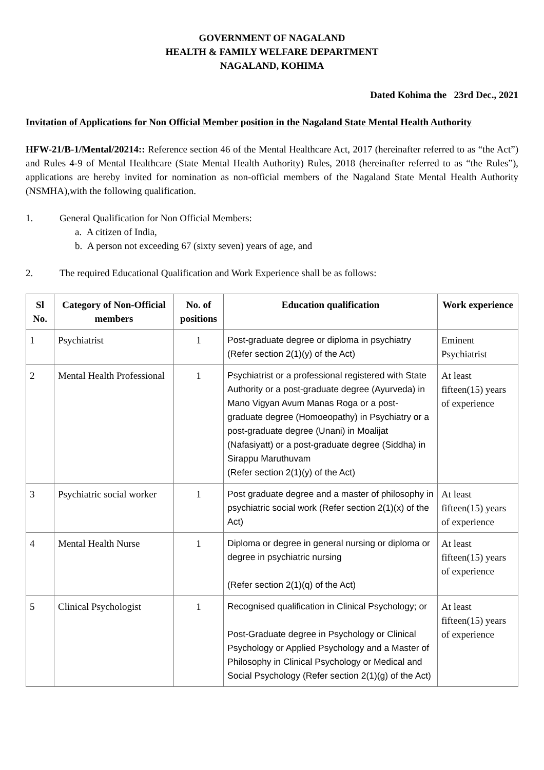GOVERNMENT OF NAGALAND
HEALTH & FAMILY WELFARE DEPARTMENT
NAGALAND, KOHIMA
Dated Kohima the 23rd Dec., 2021
Invitation of Applications for Non Official Member position in the Nagaland State Mental Health Authority
HFW-21/B-1/Mental/20214:: Reference section 46 of the Mental Healthcare Act, 2017 (hereinafter referred to as “the Act”) and Rules 4-9 of Mental Healthcare (State Mental Health Authority) Rules, 2018 (hereinafter referred to as “the Rules”), applications are hereby invited for nomination as non-official members of the Nagaland State Mental Health Authority (NSMHA),with the following qualification.
1. General Qualification for Non Official Members:
a. A citizen of India,
b. A person not exceeding 67 (sixty seven) years of age, and
2. The required Educational Qualification and Work Experience shall be as follows:
| Sl No. | Category of Non-Official members | No. of positions | Education qualification | Work experience |
| --- | --- | --- | --- | --- |
| 1 | Psychiatrist | 1 | Post-graduate degree or diploma in psychiatry (Refer section 2(1)(y) of the Act) | Eminent Psychiatrist |
| 2 | Mental Health Professional | 1 | Psychiatrist or a professional registered with State Authority or a post-graduate degree (Ayurveda) in Mano Vigyan Avum Manas Roga or a post-graduate degree (Homoeopathy) in Psychiatry or a post-graduate degree (Unani) in Moalijat (Nafasiyatt) or a post-graduate degree (Siddha) in Sirappu Maruthuvam (Refer section 2(1)(y) of the Act) | At least fifteen(15) years of experience |
| 3 | Psychiatric social worker | 1 | Post graduate degree and a master of philosophy in psychiatric social work (Refer section 2(1)(x) of the Act) | At least fifteen(15) years of experience |
| 4 | Mental Health Nurse | 1 | Diploma or degree in general nursing or diploma or degree in psychiatric nursing (Refer section 2(1)(q) of the Act) | At least fifteen(15) years of experience |
| 5 | Clinical Psychologist | 1 | Recognised qualification in Clinical Psychology; or Post-Graduate degree in Psychology or Clinical Psychology or Applied Psychology and a Master of Philosophy in Clinical Psychology or Medical and Social Psychology (Refer section 2(1)(g) of the Act) | At least fifteen(15) years of experience |